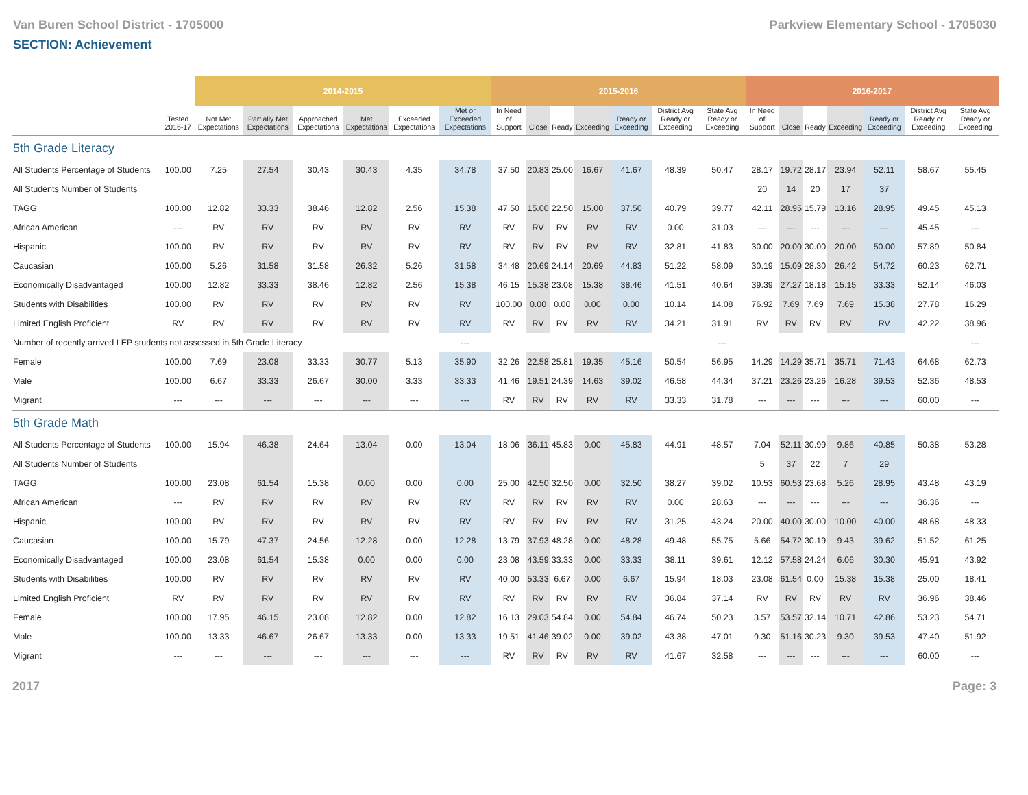Van Buren School District - 1705000 Parkview Elementary School - 1705030
SECTION: Achievement
| | | 2014-2015 | | | | | | 2015-2016 | | | | | | | 2016-2017 | | | | | | |
| | Tested 2016-17 | Not Met Expectations | Partially Met Expectations | Approached Expectations | Met Expectations | Exceeded Expectations | Met or Exceeded Expectations | In Need of Support | Close | Ready | Exceeding | Ready or Exceeding | District Avg Ready or Exceeding | State Avg Ready or Exceeding | In Need of Support | Close | Ready | Exceeding | Ready or Exceeding | District Avg Ready or Exceeding | State Avg Ready or Exceeding |
| 5th Grade Literacy | | | | | | | | | | | | | | | | | | | | | |
| All Students Percentage of Students | 100.00 | 7.25 | 27.54 | 30.43 | 30.43 | 4.35 | 34.78 | 37.50 | 20.83 | 25.00 | 16.67 | 41.67 | 48.39 | 50.47 | 28.17 | 19.72 | 28.17 | 23.94 | 52.11 | 58.67 | 55.45 |
| All Students Number of Students | | | | | | | | | | | | | | | 20 | 14 | 20 | 17 | 37 | | |
| TAGG | 100.00 | 12.82 | 33.33 | 38.46 | 12.82 | 2.56 | 15.38 | 47.50 | 15.00 | 22.50 | 15.00 | 37.50 | 40.79 | 39.77 | 42.11 | 28.95 | 15.79 | 13.16 | 28.95 | 49.45 | 45.13 |
| African American | --- | RV | RV | RV | RV | RV | RV | RV | RV | RV | RV | RV | 0.00 | 31.03 | --- | --- | --- | --- | --- | 45.45 | --- |
| Hispanic | 100.00 | RV | RV | RV | RV | RV | RV | RV | RV | RV | RV | RV | 32.81 | 41.83 | 30.00 | 20.00 | 30.00 | 20.00 | 50.00 | 57.89 | 50.84 |
| Caucasian | 100.00 | 5.26 | 31.58 | 31.58 | 26.32 | 5.26 | 31.58 | 34.48 | 20.69 | 24.14 | 20.69 | 44.83 | 51.22 | 58.09 | 30.19 | 15.09 | 28.30 | 26.42 | 54.72 | 60.23 | 62.71 |
| Economically Disadvantaged | 100.00 | 12.82 | 33.33 | 38.46 | 12.82 | 2.56 | 15.38 | 46.15 | 15.38 | 23.08 | 15.38 | 38.46 | 41.51 | 40.64 | 39.39 | 27.27 | 18.18 | 15.15 | 33.33 | 52.14 | 46.03 |
| Students with Disabilities | 100.00 | RV | RV | RV | RV | RV | RV | 100.00 | 0.00 | 0.00 | 0.00 | 0.00 | 10.14 | 14.08 | 76.92 | 7.69 | 7.69 | 7.69 | 15.38 | 27.78 | 16.29 |
| Limited English Proficient | RV | RV | RV | RV | RV | RV | RV | RV | RV | RV | RV | RV | 34.21 | 31.91 | RV | RV | RV | RV | RV | 42.22 | 38.96 |
| Number of recently arrived LEP students not assessed in 5th Grade Literacy | | | | | | | --- | | | | | | | --- | | | | | | | --- |
| Female | 100.00 | 7.69 | 23.08 | 33.33 | 30.77 | 5.13 | 35.90 | 32.26 | 22.58 | 25.81 | 19.35 | 45.16 | 50.54 | 56.95 | 14.29 | 14.29 | 35.71 | 35.71 | 71.43 | 64.68 | 62.73 |
| Male | 100.00 | 6.67 | 33.33 | 26.67 | 30.00 | 3.33 | 33.33 | 41.46 | 19.51 | 24.39 | 14.63 | 39.02 | 46.58 | 44.34 | 37.21 | 23.26 | 23.26 | 16.28 | 39.53 | 52.36 | 48.53 |
| Migrant | --- | --- | --- | --- | --- | --- | --- | RV | RV | RV | RV | RV | 33.33 | 31.78 | --- | --- | --- | --- | --- | 60.00 | --- |
| 5th Grade Math | | | | | | | | | | | | | | | | | | | | | |
| All Students Percentage of Students | 100.00 | 15.94 | 46.38 | 24.64 | 13.04 | 0.00 | 13.04 | 18.06 | 36.11 | 45.83 | 0.00 | 45.83 | 44.91 | 48.57 | 7.04 | 52.11 | 30.99 | 9.86 | 40.85 | 50.38 | 53.28 |
| All Students Number of Students | | | | | | | | | | | | | | | 5 | 37 | 22 | 7 | 29 | | |
| TAGG | 100.00 | 23.08 | 61.54 | 15.38 | 0.00 | 0.00 | 0.00 | 25.00 | 42.50 | 32.50 | 0.00 | 32.50 | 38.27 | 39.02 | 10.53 | 60.53 | 23.68 | 5.26 | 28.95 | 43.48 | 43.19 |
| African American | --- | RV | RV | RV | RV | RV | RV | RV | RV | RV | RV | RV | 0.00 | 28.63 | --- | --- | --- | --- | --- | 36.36 | --- |
| Hispanic | 100.00 | RV | RV | RV | RV | RV | RV | RV | RV | RV | RV | RV | 31.25 | 43.24 | 20.00 | 40.00 | 30.00 | 10.00 | 40.00 | 48.68 | 48.33 |
| Caucasian | 100.00 | 15.79 | 47.37 | 24.56 | 12.28 | 0.00 | 12.28 | 13.79 | 37.93 | 48.28 | 0.00 | 48.28 | 49.48 | 55.75 | 5.66 | 54.72 | 30.19 | 9.43 | 39.62 | 51.52 | 61.25 |
| Economically Disadvantaged | 100.00 | 23.08 | 61.54 | 15.38 | 0.00 | 0.00 | 0.00 | 23.08 | 43.59 | 33.33 | 0.00 | 33.33 | 38.11 | 39.61 | 12.12 | 57.58 | 24.24 | 6.06 | 30.30 | 45.91 | 43.92 |
| Students with Disabilities | 100.00 | RV | RV | RV | RV | RV | RV | 40.00 | 53.33 | 6.67 | 0.00 | 6.67 | 15.94 | 18.03 | 23.08 | 61.54 | 0.00 | 15.38 | 15.38 | 25.00 | 18.41 |
| Limited English Proficient | RV | RV | RV | RV | RV | RV | RV | RV | RV | RV | RV | RV | 36.84 | 37.14 | RV | RV | RV | RV | RV | 36.96 | 38.46 |
| Female | 100.00 | 17.95 | 46.15 | 23.08 | 12.82 | 0.00 | 12.82 | 16.13 | 29.03 | 54.84 | 0.00 | 54.84 | 46.74 | 50.23 | 3.57 | 53.57 | 32.14 | 10.71 | 42.86 | 53.23 | 54.71 |
| Male | 100.00 | 13.33 | 46.67 | 26.67 | 13.33 | 0.00 | 13.33 | 19.51 | 41.46 | 39.02 | 0.00 | 39.02 | 43.38 | 47.01 | 9.30 | 51.16 | 30.23 | 9.30 | 39.53 | 47.40 | 51.92 |
| Migrant | --- | --- | --- | --- | --- | --- | --- | RV | RV | RV | RV | RV | 41.67 | 32.58 | --- | --- | --- | --- | --- | 60.00 | --- |
2017 Page: 3